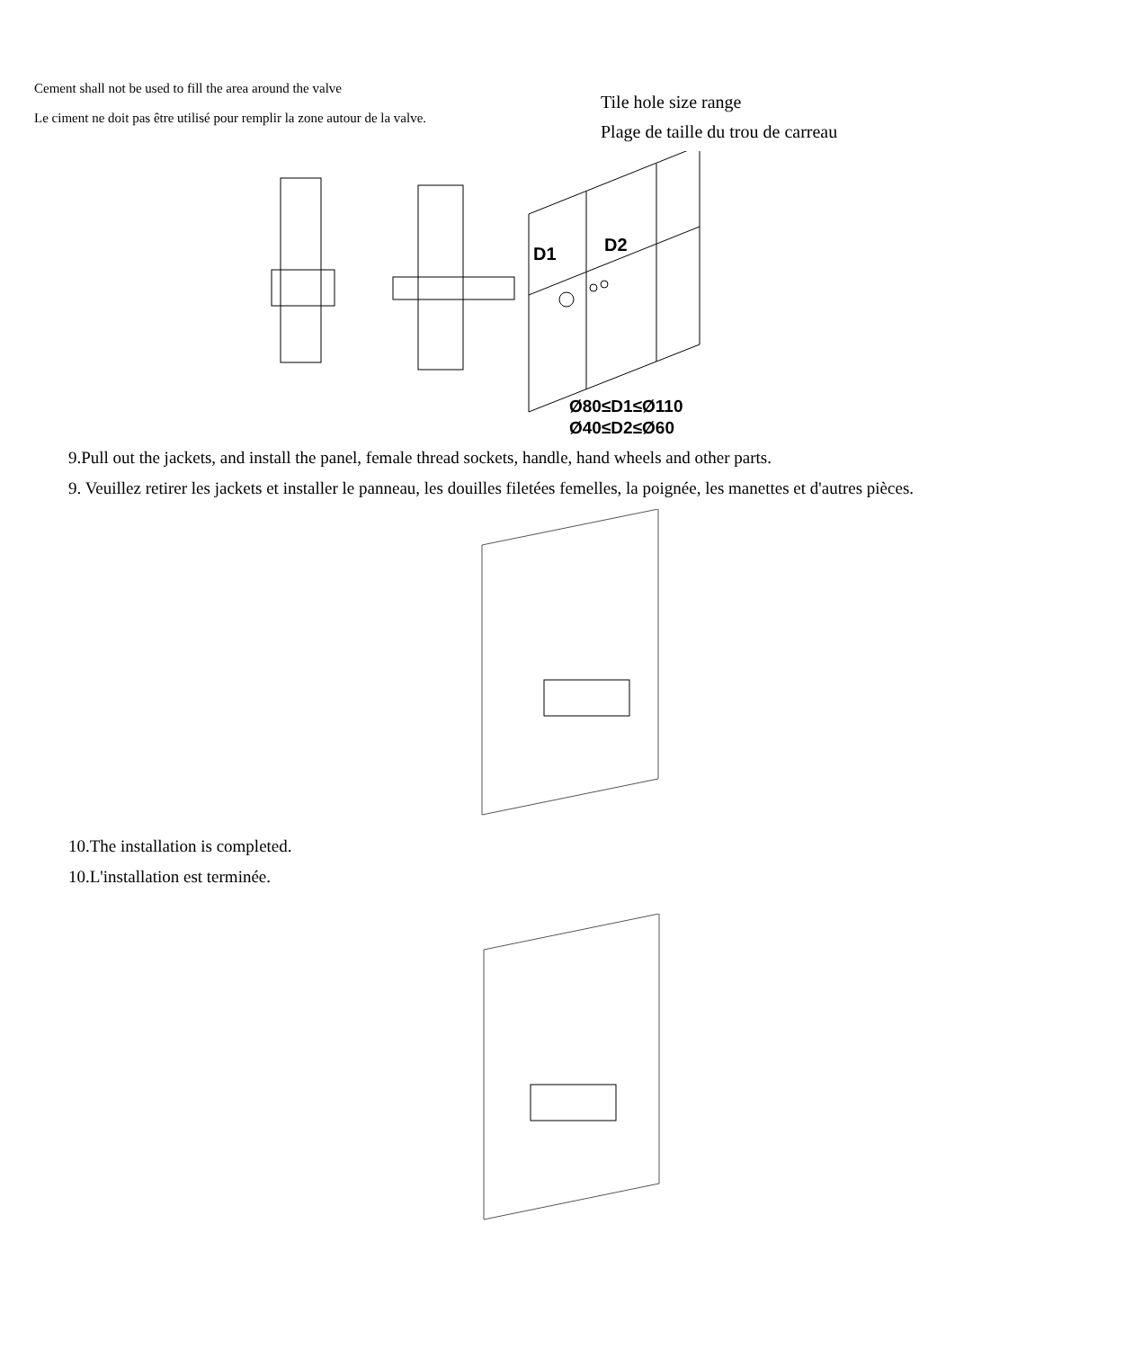Cement shall not be used to fill the area around the valve
Le ciment ne doit pas être utilisé pour remplir la zone autour de la valve.
Tile hole size range
Plage de taille du trou de carreau
D1
D2
Ø80≤D1≤Ø110
Ø40≤D2≤Ø60
9.Pull out the jackets, and install the panel, female thread sockets, handle, hand wheels and other parts.
9. Veuillez retirer les jackets et installer le panneau, les douilles filetées femelles, la poignée, les manettes et d'autres pièces.
10.The installation is completed.
10.L'installation est terminée.